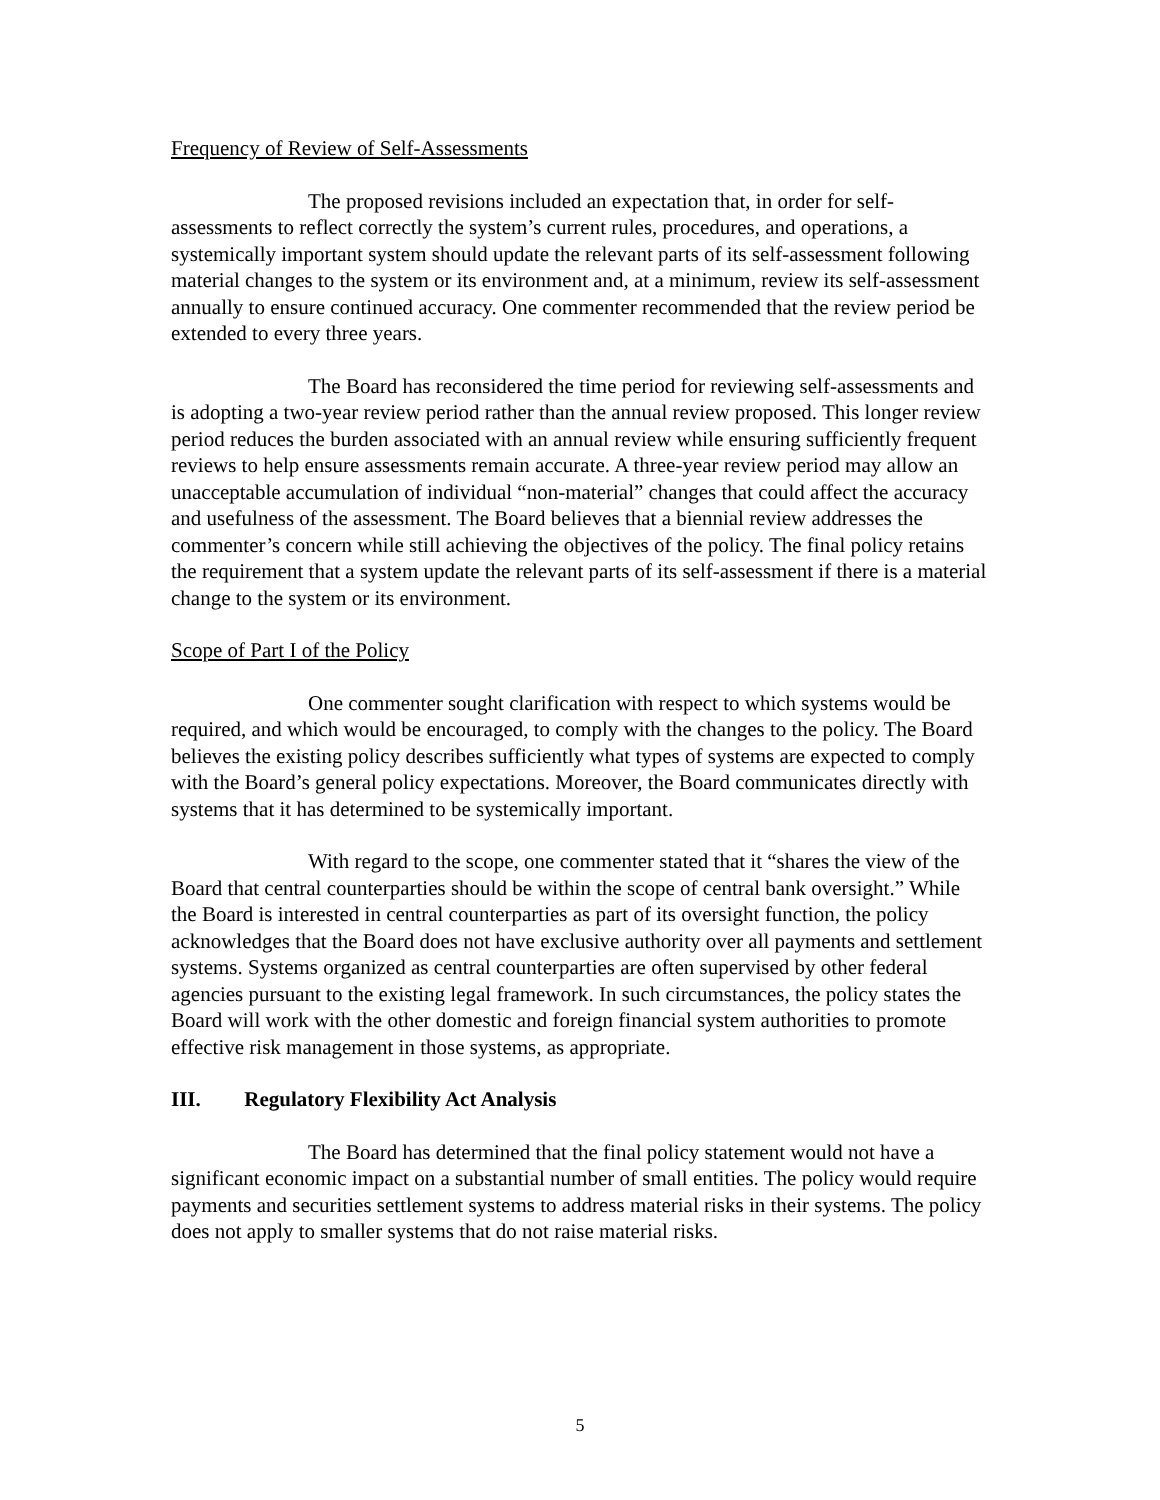Frequency of Review of Self-Assessments
The proposed revisions included an expectation that, in order for self-assessments to reflect correctly the system’s current rules, procedures, and operations, a systemically important system should update the relevant parts of its self-assessment following material changes to the system or its environment and, at a minimum, review its self-assessment annually to ensure continued accuracy. One commenter recommended that the review period be extended to every three years.
The Board has reconsidered the time period for reviewing self-assessments and is adopting a two-year review period rather than the annual review proposed. This longer review period reduces the burden associated with an annual review while ensuring sufficiently frequent reviews to help ensure assessments remain accurate. A three-year review period may allow an unacceptable accumulation of individual “non-material” changes that could affect the accuracy and usefulness of the assessment. The Board believes that a biennial review addresses the commenter’s concern while still achieving the objectives of the policy. The final policy retains the requirement that a system update the relevant parts of its self-assessment if there is a material change to the system or its environment.
Scope of Part I of the Policy
One commenter sought clarification with respect to which systems would be required, and which would be encouraged, to comply with the changes to the policy. The Board believes the existing policy describes sufficiently what types of systems are expected to comply with the Board’s general policy expectations. Moreover, the Board communicates directly with systems that it has determined to be systemically important.
With regard to the scope, one commenter stated that it “shares the view of the Board that central counterparties should be within the scope of central bank oversight.” While the Board is interested in central counterparties as part of its oversight function, the policy acknowledges that the Board does not have exclusive authority over all payments and settlement systems. Systems organized as central counterparties are often supervised by other federal agencies pursuant to the existing legal framework. In such circumstances, the policy states the Board will work with the other domestic and foreign financial system authorities to promote effective risk management in those systems, as appropriate.
III. Regulatory Flexibility Act Analysis
The Board has determined that the final policy statement would not have a significant economic impact on a substantial number of small entities. The policy would require payments and securities settlement systems to address material risks in their systems. The policy does not apply to smaller systems that do not raise material risks.
5